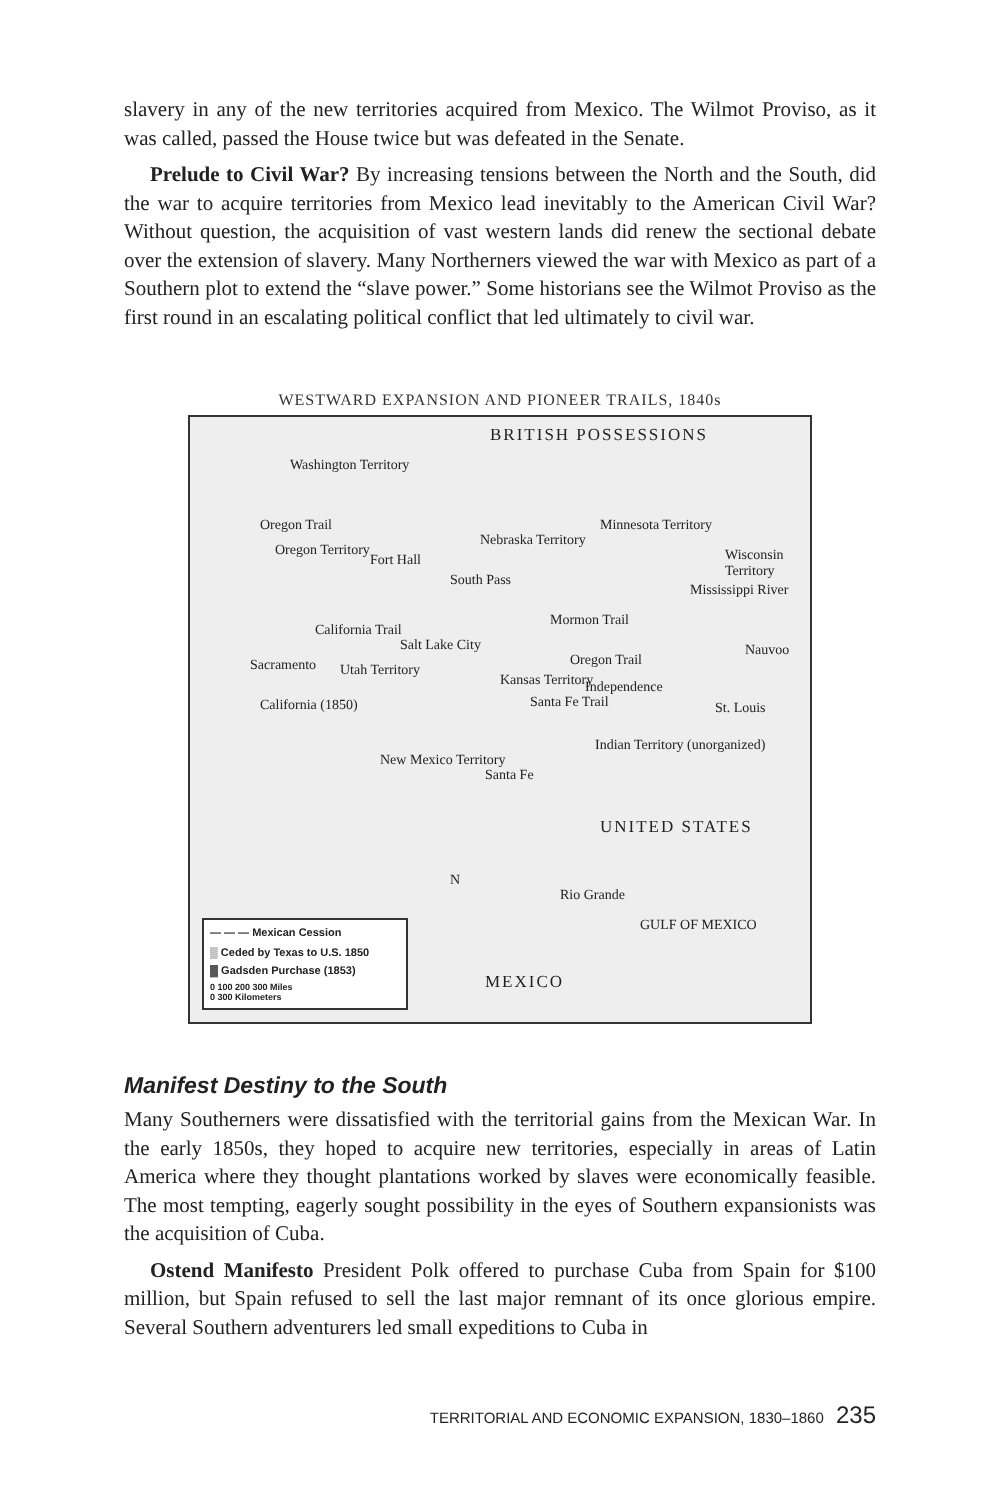slavery in any of the new territories acquired from Mexico. The Wilmot Proviso, as it was called, passed the House twice but was defeated in the Senate.
Prelude to Civil War? By increasing tensions between the North and the South, did the war to acquire territories from Mexico lead inevitably to the American Civil War? Without question, the acquisition of vast western lands did renew the sectional debate over the extension of slavery. Many Northerners viewed the war with Mexico as part of a Southern plot to extend the “slave power.” Some historians see the Wilmot Proviso as the first round in an escalating political conflict that led ultimately to civil war.
WESTWARD EXPANSION AND PIONEER TRAILS, 1840s
BRITISH POSSESSIONS
Washington Territory
Oregon Trail
Oregon Territory
Fort Hall
Nebraska Territory
Minnesota Territory
Wisconsin Territory
South Pass
Mississippi River
California Trail
Salt Lake City
Mormon Trail
Nauvoo
Sacramento Utah Territory
Oregon Trail
Kansas Territory Independence
Santa Fe Trail St. Louis California (1850)
New Mexico Territory
Santa Fe
Indian Territory (unorganized)
UNITED STATES
N
Rio Grande
GULF OF MEXICO
MEXICO
— — — Mexican Cession
▒ Ceded by Texas to U.S. 1850
▓ Gadsden Purchase (1853)
0 100 200 300 Miles
0 300 Kilometers
Manifest Destiny to the South
Many Southerners were dissatisfied with the territorial gains from the Mexican War. In the early 1850s, they hoped to acquire new territories, especially in areas of Latin America where they thought plantations worked by slaves were economically feasible. The most tempting, eagerly sought possibility in the eyes of Southern expansionists was the acquisition of Cuba.
Ostend Manifesto President Polk offered to purchase Cuba from Spain for $100 million, but Spain refused to sell the last major remnant of its once glorious empire. Several Southern adventurers led small expeditions to Cuba in
TERRITORIAL AND ECONOMIC EXPANSION, 1830–1860 235